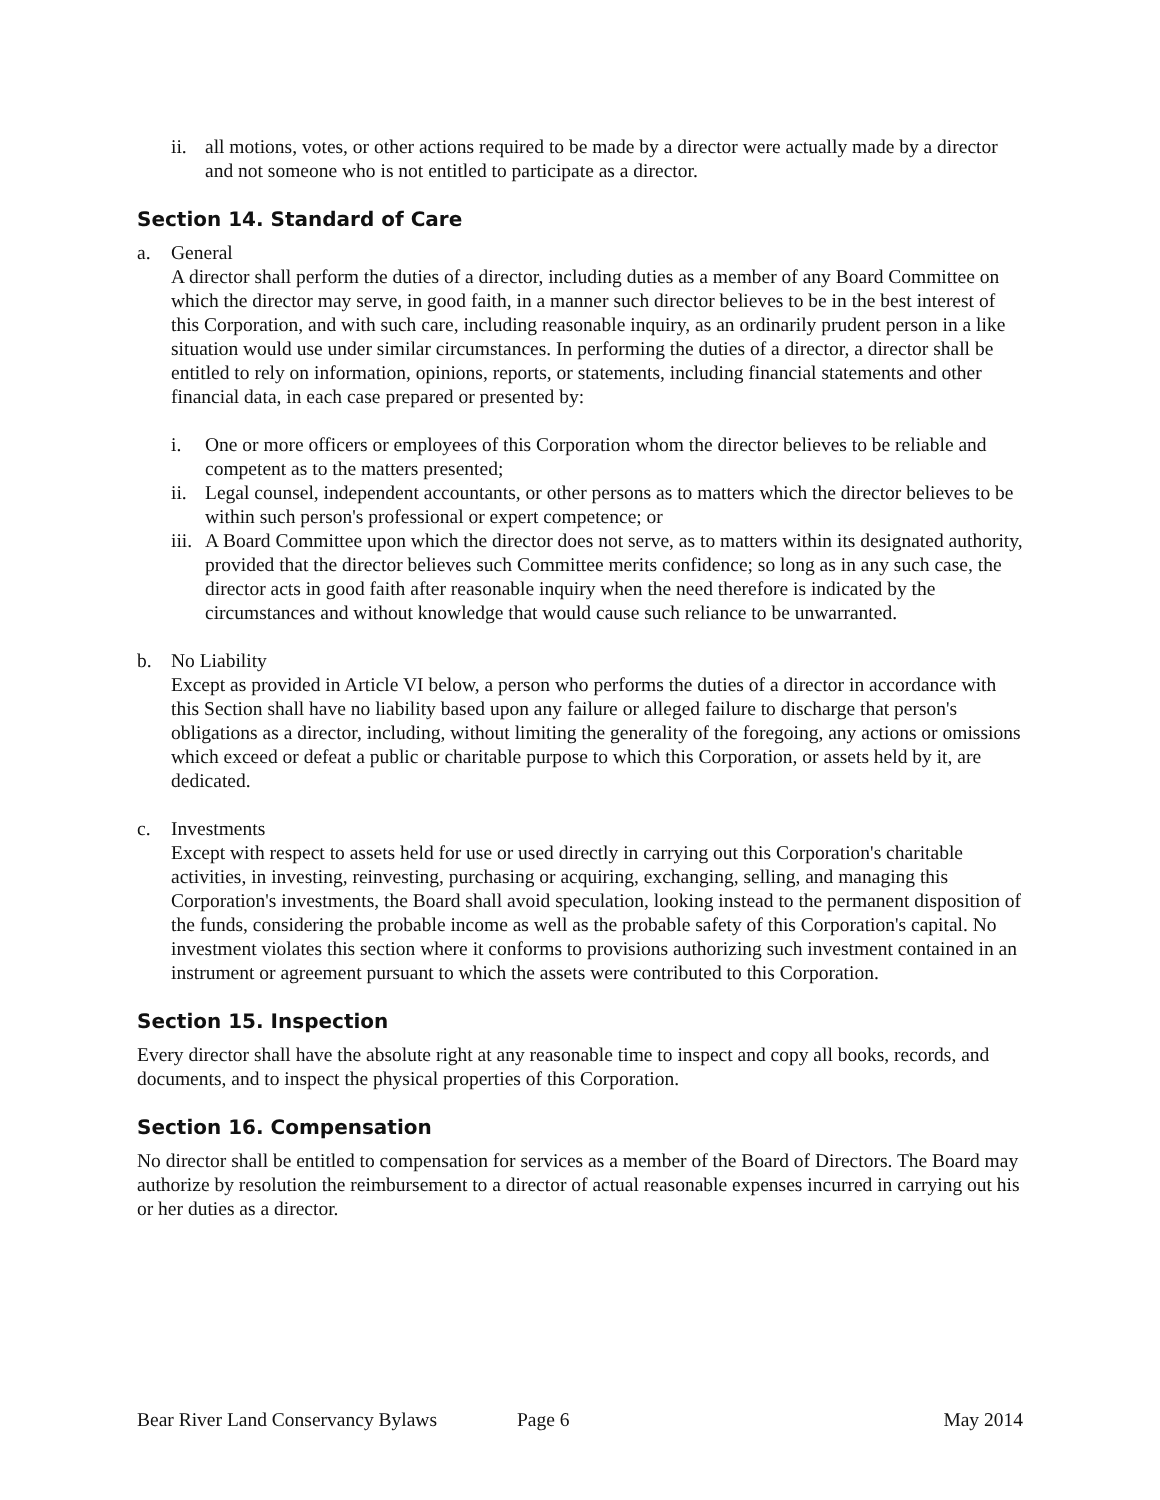ii. all motions, votes, or other actions required to be made by a director were actually made by a director and not someone who is not entitled to participate as a director.
Section 14. Standard of Care
a. General
A director shall perform the duties of a director, including duties as a member of any Board Committee on which the director may serve, in good faith, in a manner such director believes to be in the best interest of this Corporation, and with such care, including reasonable inquiry, as an ordinarily prudent person in a like situation would use under similar circumstances. In performing the duties of a director, a director shall be entitled to rely on information, opinions, reports, or statements, including financial statements and other financial data, in each case prepared or presented by:
i. One or more officers or employees of this Corporation whom the director believes to be reliable and competent as to the matters presented;
ii. Legal counsel, independent accountants, or other persons as to matters which the director believes to be within such person's professional or expert competence; or
iii. A Board Committee upon which the director does not serve, as to matters within its designated authority, provided that the director believes such Committee merits confidence; so long as in any such case, the director acts in good faith after reasonable inquiry when the need therefore is indicated by the circumstances and without knowledge that would cause such reliance to be unwarranted.
b. No Liability
Except as provided in Article VI below, a person who performs the duties of a director in accordance with this Section shall have no liability based upon any failure or alleged failure to discharge that person's obligations as a director, including, without limiting the generality of the foregoing, any actions or omissions which exceed or defeat a public or charitable purpose to which this Corporation, or assets held by it, are dedicated.
c. Investments
Except with respect to assets held for use or used directly in carrying out this Corporation's charitable activities, in investing, reinvesting, purchasing or acquiring, exchanging, selling, and managing this Corporation's investments, the Board shall avoid speculation, looking instead to the permanent disposition of the funds, considering the probable income as well as the probable safety of this Corporation's capital. No investment violates this section where it conforms to provisions authorizing such investment contained in an instrument or agreement pursuant to which the assets were contributed to this Corporation.
Section 15. Inspection
Every director shall have the absolute right at any reasonable time to inspect and copy all books, records, and documents, and to inspect the physical properties of this Corporation.
Section 16. Compensation
No director shall be entitled to compensation for services as a member of the Board of Directors. The Board may authorize by resolution the reimbursement to a director of actual reasonable expenses incurred in carrying out his or her duties as a director.
Bear River Land Conservancy Bylaws Page 6 May 2014